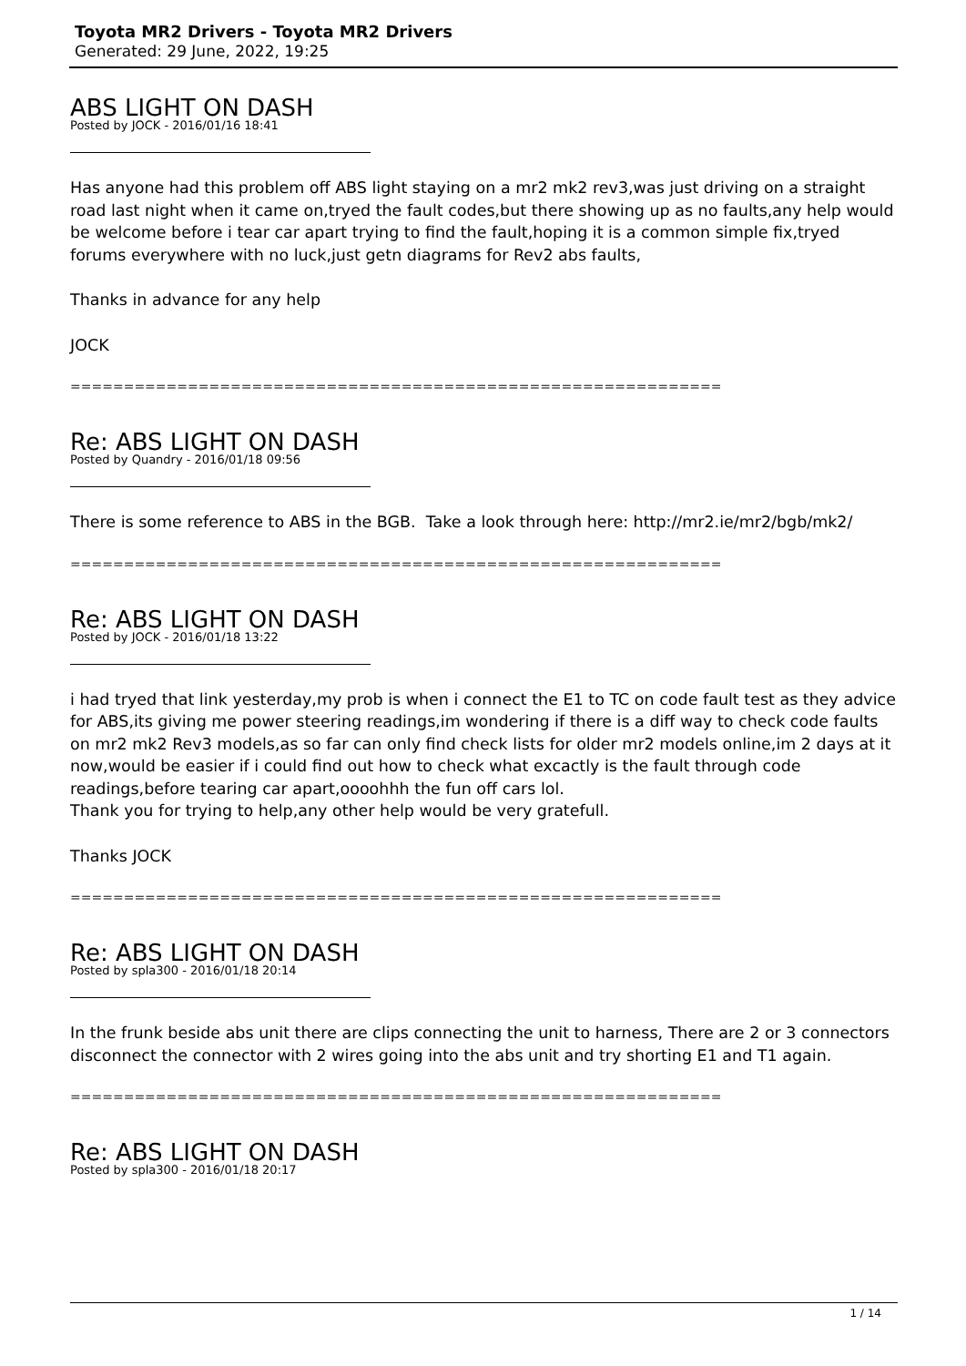Toyota MR2 Drivers - Toyota MR2 Drivers
Generated: 29 June, 2022, 19:25
ABS LIGHT ON DASH
Posted by JOCK - 2016/01/16 18:41
Has anyone had this problem off ABS light staying on a mr2 mk2 rev3,was just driving on a straight road last night when it came on,tryed the fault codes,but there showing up as no faults,any help would be welcome before i tear car apart trying to find the fault,hoping it is a common simple fix,tryed forums everywhere with no luck,just getn diagrams for Rev2 abs faults,
Thanks in advance for any help
JOCK
================================================================================
Re: ABS LIGHT ON DASH
Posted by Quandry - 2016/01/18 09:56
There is some reference to ABS in the BGB. Take a look through here: http://mr2.ie/mr2/bgb/mk2/
================================================================================
Re: ABS LIGHT ON DASH
Posted by JOCK - 2016/01/18 13:22
i had tryed that link yesterday,my prob is when i connect the E1 to TC on code fault test as they advice for ABS,its giving me power steering readings,im wondering if there is a diff way to check code faults on mr2 mk2 Rev3 models,as so far can only find check lists for older mr2 models online,im 2 days at it now,would be easier if i could find out how to check what excactly is the fault through code readings,before tearing car apart,oooohhh the fun off cars lol.
Thank you for trying to help,any other help would be very gratefull.
Thanks JOCK
================================================================================
Re: ABS LIGHT ON DASH
Posted by spla300 - 2016/01/18 20:14
In the frunk beside abs unit there are clips connecting the unit to harness, There are 2 or 3 connectors disconnect the connector with 2 wires going into the abs unit and try shorting E1 and T1 again.
================================================================================
Re: ABS LIGHT ON DASH
Posted by spla300 - 2016/01/18 20:17
1 / 14